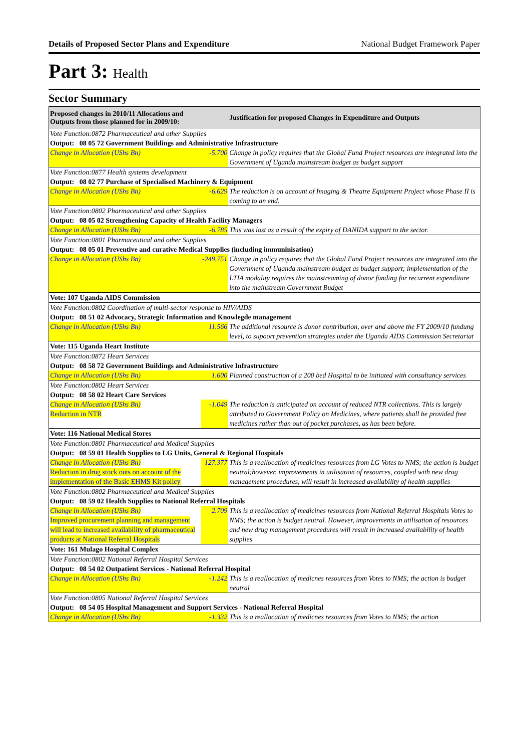Details of Proposed Sector Plans and Expenditure National Budget Framework Paper
Part 3: Health
Sector Summary
| Proposed changes in 2010/11 Allocations and Outputs from those planned for in 2009/10: | | Justification for proposed Changes in Expenditure and Outputs |
| --- | --- | --- |
| Vote Function:0872 Pharmaceutical and other Supplies | | |
| Output: 08 05 72 Government Buildings and Administrative Infrastructure | | |
| Change in Allocation (UShs Bn) | -5.700 | Change in policy requires that the Global Fund Project resources are integrated into the Government of Uganda mainstream budget as budget support |
| Vote Function:0877 Health systems development | | |
| Output: 08 02 77 Purchase of Specialised Machinery & Equipment | | |
| Change in Allocation (UShs Bn) | -6.629 | The reduction is on account of Imaging & Theatre Equipment Project whose Phase II is coming to an end. |
| Vote Function:0802 Pharmaceutical and other Supplies | | |
| Output: 08 05 02 Strengthening Capacity of Health Facility Managers | | |
| Change in Allocation (UShs Bn) | -6.785 | This was lost as a result of the expiry of DANIDA support to the sector. |
| Vote Function:0801 Pharmaceutical and other Supplies | | |
| Output: 08 05 01 Preventive and curative Medical Supplies (including immuninisation) | | |
| Change in Allocation (UShs Bn) | -249.751 | Change in policy requires that the Global Fund Project resources are integrated into the Government of Uganda mainstream budget as budget support; implementation of the LTIA modality requires the mainstreaming of donor funding for recurrent expenditure into the mainstream Government Budget |
| Vote: 107 Uganda AIDS Commission | | |
| Vote Function:0802 Coordination of multi-sector response to HIV/AIDS | | |
| Output: 08 51 02 Advocacy, Strategic Information and Knowlegde management | | |
| Change in Allocation (UShs Bn) | 11.566 | The additional resource is donor contribution, over and above the FY 2009/10 fundung level, to supoort prevention strategies under the Uganda AIDS Commission Secretariat |
| Vote: 115 Uganda Heart Institute | | |
| Vote Function:0872 Heart Services | | |
| Output: 08 58 72 Government Buildings and Administrative Infrastructure | | |
| Change in Allocation (UShs Bn) | 1.600 | Planned construction of a 200 bed Hospital to be initiated with consultancy services |
| Vote Function:0802 Heart Services | | |
| Output: 08 58 02 Heart Care Services | | |
| Change in Allocation (UShs Bn) Reduction in NTR | -1.049 | The reduction is anticipated on account of reduced NTR collections. This is largely attributed to Government Policy on Medicines, where patients shall be provided free medicines rather than out of pocket purchases, as has been before. |
| Vote: 116 National Medical Stores | | |
| Vote Function:0801 Pharmaceutical and Medical Supplies | | |
| Output: 08 59 01 Health Supplies to LG Units, General & Regional Hospitals | | |
| Change in Allocation (UShs Bn) Reduction in drug stock outs on account of the implementation of the Basic EHMS Kit policy | 127.377 | This is a reallocation of medicines resources from LG Votes to NMS; the action is budget neutral;however, improvements in utilisation of resources, coupled with new drug management procedures, will result in increased availability of health supplies |
| Vote Function:0802 Pharmaceutical and Medical Supplies | | |
| Output: 08 59 02 Health Supplies to National Referral Hospitals | | |
| Change in Allocation (UShs Bn) Improved procurement planning and management will lead to increased availability of pharmaceutical products at National Referral Hospitals | 2.709 | This is a reallocation of medicines resources from National Referral Hospitals Votes to NMS; the action is budget neutral. However, improvements in utilisation of resources and new drug management procedures will result in increased availability of health supplies |
| Vote: 161 Mulago Hospital Complex | | |
| Vote Function:0802 National Referral Hospital Services | | |
| Output: 08 54 02 Outpatient Services - National Referral Hospital | | |
| Change in Allocation (UShs Bn) | -1.242 | This is a reallocation of medicnes resources from Votes to NMS; the action is budget neutral |
| Vote Function:0805 National Referral Hospital Services | | |
| Output: 08 54 05 Hospital Management and Support Services - National Referral Hospital | | |
| Change in Allocation (UShs Bn) | -1.332 | This is a reallocation of medicnes resources from Votes to NMS; the action |